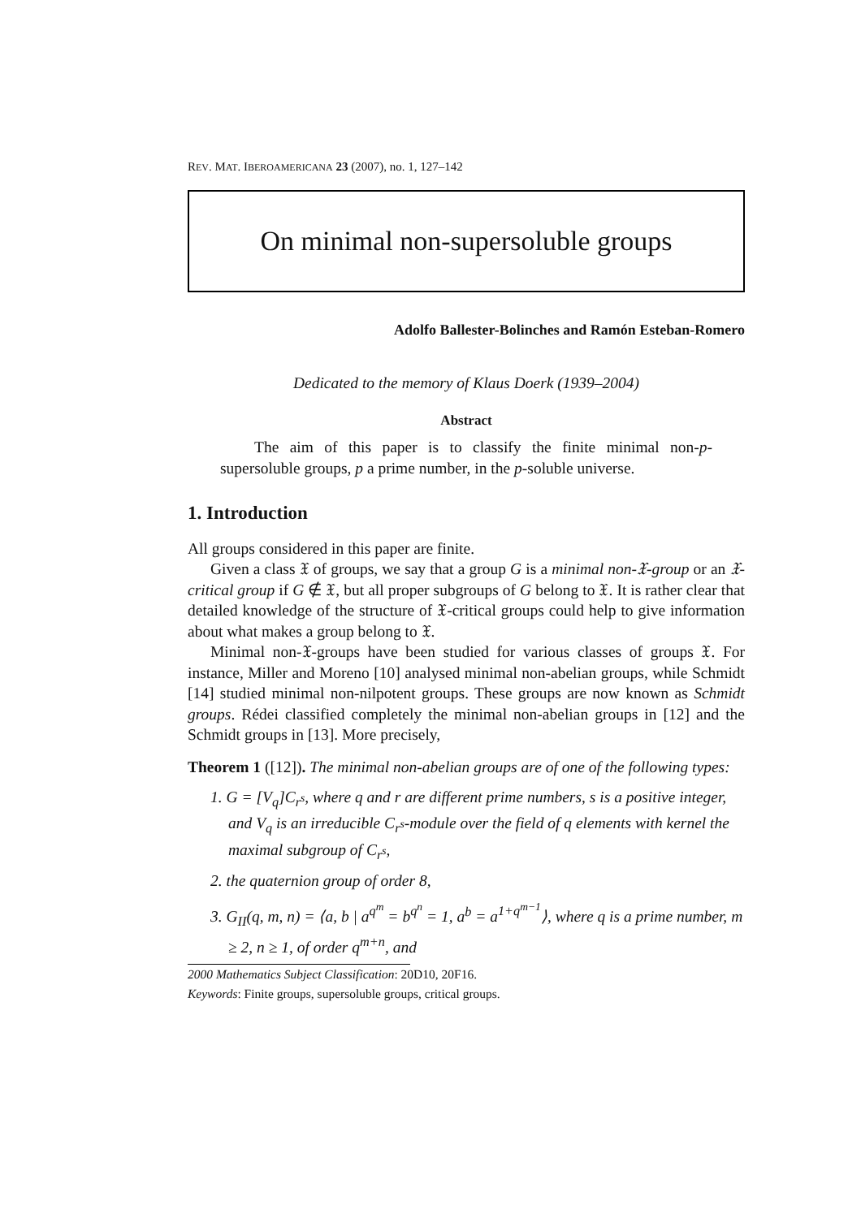REV. MAT. IBEROAMERICANA 23 (2007), no. 1, 127–142
On minimal non-supersoluble groups
Adolfo Ballester-Bolinches and Ramón Esteban-Romero
Dedicated to the memory of Klaus Doerk (1939–2004)
Abstract
The aim of this paper is to classify the finite minimal non-p-supersoluble groups, p a prime number, in the p-soluble universe.
1. Introduction
All groups considered in this paper are finite.
Given a class 𝔛 of groups, we say that a group G is a minimal non-𝔛-group or an 𝔛-critical group if G ∉ 𝔛, but all proper subgroups of G belong to 𝔛. It is rather clear that detailed knowledge of the structure of 𝔛-critical groups could help to give information about what makes a group belong to 𝔛.
Minimal non-𝔛-groups have been studied for various classes of groups 𝔛. For instance, Miller and Moreno [10] analysed minimal non-abelian groups, while Schmidt [14] studied minimal non-nilpotent groups. These groups are now known as Schmidt groups. Rédei classified completely the minimal non-abelian groups in [12] and the Schmidt groups in [13]. More precisely,
Theorem 1 ([12]). The minimal non-abelian groups are of one of the following types:
1. G = [V<sub>q</sub>]C<sub>r<sup>s</sup></sub>, where q and r are different prime numbers, s is a positive integer, and V<sub>q</sub> is an irreducible C<sub>r<sup>s</sup></sub>-module over the field of q elements with kernel the maximal subgroup of C<sub>r<sup>s</sup></sub>,
2. the quaternion group of order 8,
3. G<sub>II</sub>(q, m, n) = ⟨a, b | a<sup>q<sup>m</sup></sup> = b<sup>q<sup>n</sup></sup> = 1, a<sup>b</sup> = a<sup>1+q<sup>m−1</sup></sup>⟩, where q is a prime number, m ≥ 2, n ≥ 1, of order q<sup>m+n</sup>, and
2000 Mathematics Subject Classification: 20D10, 20F16.
Keywords: Finite groups, supersoluble groups, critical groups.